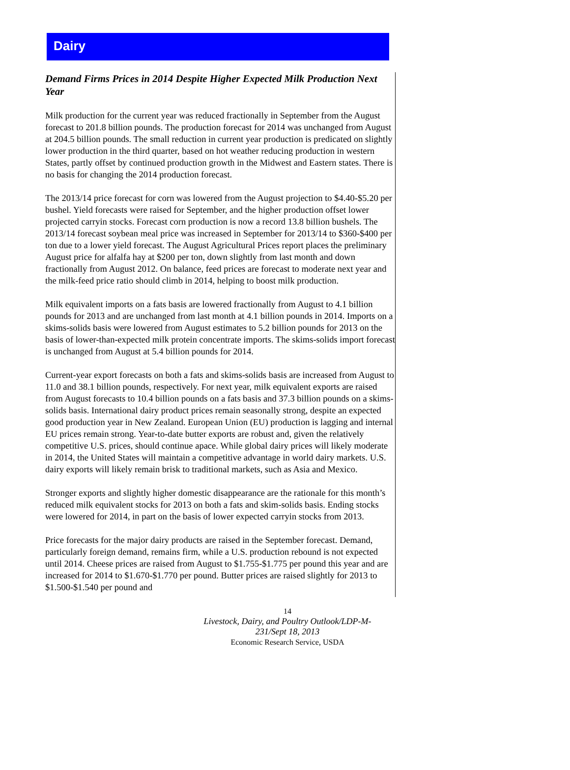Dairy
Demand Firms Prices in 2014 Despite Higher Expected Milk Production Next Year
Milk production for the current year was reduced fractionally in September from the August forecast to 201.8 billion pounds. The production forecast for 2014 was unchanged from August at 204.5 billion pounds. The small reduction in current year production is predicated on slightly lower production in the third quarter, based on hot weather reducing production in western States, partly offset by continued production growth in the Midwest and Eastern states. There is no basis for changing the 2014 production forecast.
The 2013/14 price forecast for corn was lowered from the August projection to $4.40-$5.20 per bushel. Yield forecasts were raised for September, and the higher production offset lower projected carryin stocks. Forecast corn production is now a record 13.8 billion bushels. The 2013/14 forecast soybean meal price was increased in September for 2013/14 to $360-$400 per ton due to a lower yield forecast. The August Agricultural Prices report places the preliminary August price for alfalfa hay at $200 per ton, down slightly from last month and down fractionally from August 2012. On balance, feed prices are forecast to moderate next year and the milk-feed price ratio should climb in 2014, helping to boost milk production.
Milk equivalent imports on a fats basis are lowered fractionally from August to 4.1 billion pounds for 2013 and are unchanged from last month at 4.1 billion pounds in 2014. Imports on a skims-solids basis were lowered from August estimates to 5.2 billion pounds for 2013 on the basis of lower-than-expected milk protein concentrate imports. The skims-solids import forecast is unchanged from August at 5.4 billion pounds for 2014.
Current-year export forecasts on both a fats and skims-solids basis are increased from August to 11.0 and 38.1 billion pounds, respectively. For next year, milk equivalent exports are raised from August forecasts to 10.4 billion pounds on a fats basis and 37.3 billion pounds on a skims-solids basis. International dairy product prices remain seasonally strong, despite an expected good production year in New Zealand. European Union (EU) production is lagging and internal EU prices remain strong. Year-to-date butter exports are robust and, given the relatively competitive U.S. prices, should continue apace. While global dairy prices will likely moderate in 2014, the United States will maintain a competitive advantage in world dairy markets. U.S. dairy exports will likely remain brisk to traditional markets, such as Asia and Mexico.
Stronger exports and slightly higher domestic disappearance are the rationale for this month’s reduced milk equivalent stocks for 2013 on both a fats and skim-solids basis. Ending stocks were lowered for 2014, in part on the basis of lower expected carryin stocks from 2013.
Price forecasts for the major dairy products are raised in the September forecast. Demand, particularly foreign demand, remains firm, while a U.S. production rebound is not expected until 2014. Cheese prices are raised from August to $1.755-$1.775 per pound this year and are increased for 2014 to $1.670-$1.770 per pound. Butter prices are raised slightly for 2013 to $1.500-$1.540 per pound and
14
Livestock, Dairy, and Poultry Outlook/LDP-M-231/Sept 18, 2013
Economic Research Service, USDA